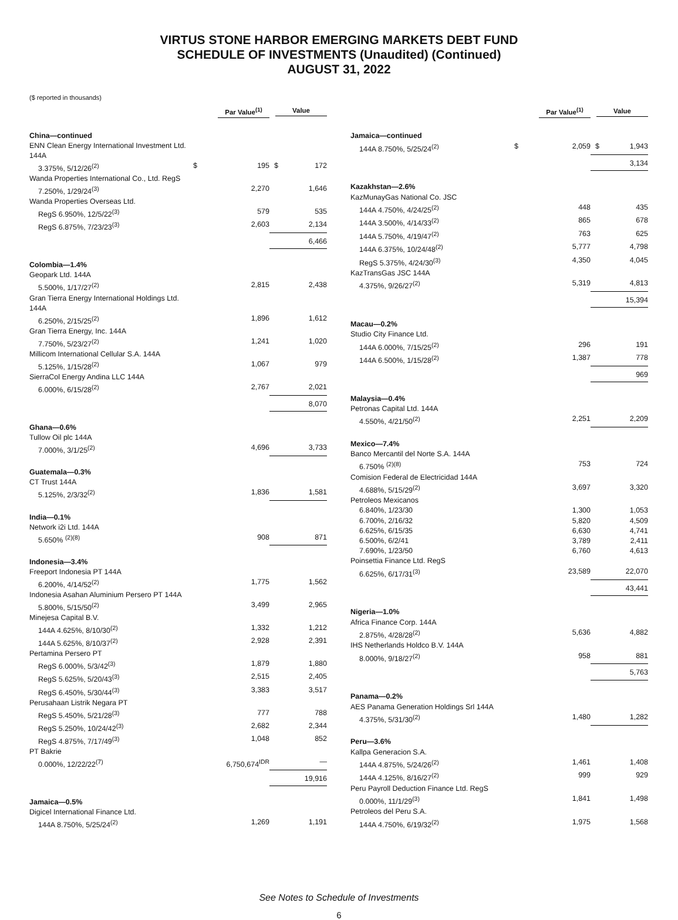VIRTUS STONE HARBOR EMERGING MARKETS DEBT FUND
SCHEDULE OF INVESTMENTS (Unaudited) (Continued)
AUGUST 31, 2022
($ reported in thousands)
| | Par Value<sup>(1)</sup> | | Value | |
| --- | --- | --- | --- | --- |
| China—continued | | | | |
| ENN Clean Energy International Investment Ltd. 144A | | | | |
| 3.375%, 5/12/26<sup>(2)</sup> | $ | 195 | $ | 172 |
| Wanda Properties International Co., Ltd. RegS | | | | |
| 7.250%, 1/29/24<sup>(3)</sup> | | 2,270 | | 1,646 |
| Wanda Properties Overseas Ltd. | | | | |
| RegS 6.950%, 12/5/22<sup>(3)</sup> | | 579 | | 535 |
| RegS 6.875%, 7/23/23<sup>(3)</sup> | | 2,603 | | 2,134 |
| | | | | 6,466 |
| Colombia—1.4% | | | | |
| Geopark Ltd. 144A | | | | |
| 5.500%, 1/17/27<sup>(2)</sup> | | 2,815 | | 2,438 |
| Gran Tierra Energy International Holdings Ltd. 144A | | | | |
| 6.250%, 2/15/25<sup>(2)</sup> | | 1,896 | | 1,612 |
| Gran Tierra Energy, Inc. 144A | | | | |
| 7.750%, 5/23/27<sup>(2)</sup> | | 1,241 | | 1,020 |
| Millicom International Cellular S.A. 144A | | | | |
| 5.125%, 1/15/28<sup>(2)</sup> | | 1,067 | | 979 |
| SierraCol Energy Andina LLC 144A | | | | |
| 6.000%, 6/15/28<sup>(2)</sup> | | 2,767 | | 2,021 |
| | | | | 8,070 |
| Ghana—0.6% | | | | |
| Tullow Oil plc 144A | | | | |
| 7.000%, 3/1/25<sup>(2)</sup> | | 4,696 | | 3,733 |
| Guatemala—0.3% | | | | |
| CT Trust 144A | | | | |
| 5.125%, 2/3/32<sup>(2)</sup> | | 1,836 | | 1,581 |
| India—0.1% | | | | |
| Network i2i Ltd. 144A | | | | |
| 5.650% <sup>(2)(8)</sup> | | 908 | | 871 |
| Indonesia—3.4% | | | | |
| Freeport Indonesia PT 144A | | | | |
| 6.200%, 4/14/52<sup>(2)</sup> | | 1,775 | | 1,562 |
| Indonesia Asahan Aluminium Persero PT 144A | | | | |
| 5.800%, 5/15/50<sup>(2)</sup> | | 3,499 | | 2,965 |
| Minejesa Capital B.V. | | | | |
| 144A 4.625%, 8/10/30<sup>(2)</sup> | | 1,332 | | 1,212 |
| 144A 5.625%, 8/10/37<sup>(2)</sup> | | 2,928 | | 2,391 |
| Pertamina Persero PT | | | | |
| RegS 6.000%, 5/3/42<sup>(3)</sup> | | 1,879 | | 1,880 |
| RegS 5.625%, 5/20/43<sup>(3)</sup> | | 2,515 | | 2,405 |
| RegS 6.450%, 5/30/44<sup>(3)</sup> | | 3,383 | | 3,517 |
| Perusahaan Listrik Negara PT | | | | |
| RegS 5.450%, 5/21/28<sup>(3)</sup> | | 777 | | 788 |
| RegS 5.250%, 10/24/42<sup>(3)</sup> | | 2,682 | | 2,344 |
| RegS 4.875%, 7/17/49<sup>(3)</sup> | | 1,048 | | 852 |
| PT Bakrie | | | | |
| 0.000%, 12/22/22<sup>(7)</sup> | | 6,750,674<sup>IDR</sup> | | — |
| | | | | 19,916 |
| Jamaica—0.5% | | | | |
| Digicel International Finance Ltd. | | | | |
| 144A 8.750%, 5/25/24<sup>(2)</sup> | | 1,269 | | 1,191 |
| | Par Value<sup>(1)</sup> | | Value | |
| --- | --- | --- | --- | --- |
| Jamaica—continued | | | | |
| 144A 8.750%, 5/25/24<sup>(2)</sup> | $ | 2,059 | $ | 1,943 |
| | | | | 3,134 |
| Kazakhstan—2.6% | | | | |
| KazMunayGas National Co. JSC | | | | |
| 144A 4.750%, 4/24/25<sup>(2)</sup> | | 448 | | 435 |
| 144A 3.500%, 4/14/33<sup>(2)</sup> | | 865 | | 678 |
| 144A 5.750%, 4/19/47<sup>(2)</sup> | | 763 | | 625 |
| 144A 6.375%, 10/24/48<sup>(2)</sup> | | 5,777 | | 4,798 |
| RegS 5.375%, 4/24/30<sup>(3)</sup> | | 4,350 | | 4,045 |
| KazTransGas JSC 144A | | | | |
| 4.375%, 9/26/27<sup>(2)</sup> | | 5,319 | | 4,813 |
| | | | | 15,394 |
| Macau—0.2% | | | | |
| Studio City Finance Ltd. | | | | |
| 144A 6.000%, 7/15/25<sup>(2)</sup> | | 296 | | 191 |
| 144A 6.500%, 1/15/28<sup>(2)</sup> | | 1,387 | | 778 |
| | | | | 969 |
| Malaysia—0.4% | | | | |
| Petronas Capital Ltd. 144A | | | | |
| 4.550%, 4/21/50<sup>(2)</sup> | | 2,251 | | 2,209 |
| Mexico—7.4% | | | | |
| Banco Mercantil del Norte S.A. 144A | | | | |
| 6.750% <sup>(2)(8)</sup> | | 753 | | 724 |
| Comision Federal de Electricidad 144A | | | | |
| 4.688%, 5/15/29<sup>(2)</sup> | | 3,697 | | 3,320 |
| Petroleos Mexicanos | | | | |
| 6.840%, 1/23/30 | | 1,300 | | 1,053 |
| 6.700%, 2/16/32 | | 5,820 | | 4,509 |
| 6.625%, 6/15/35 | | 6,630 | | 4,741 |
| 6.500%, 6/2/41 | | 3,789 | | 2,411 |
| 7.690%, 1/23/50 | | 6,760 | | 4,613 |
| Poinsettia Finance Ltd. RegS | | | | |
| 6.625%, 6/17/31<sup>(3)</sup> | | 23,589 | | 22,070 |
| | | | | 43,441 |
| Nigeria—1.0% | | | | |
| Africa Finance Corp. 144A | | | | |
| 2.875%, 4/28/28<sup>(2)</sup> | | 5,636 | | 4,882 |
| IHS Netherlands Holdco B.V. 144A | | | | |
| 8.000%, 9/18/27<sup>(2)</sup> | | 958 | | 881 |
| | | | | 5,763 |
| Panama—0.2% | | | | |
| AES Panama Generation Holdings Srl 144A | | | | |
| 4.375%, 5/31/30<sup>(2)</sup> | | 1,480 | | 1,282 |
| Peru—3.6% | | | | |
| Kallpa Generacion S.A. | | | | |
| 144A 4.875%, 5/24/26<sup>(2)</sup> | | 1,461 | | 1,408 |
| 144A 4.125%, 8/16/27<sup>(2)</sup> | | 999 | | 929 |
| Peru Payroll Deduction Finance Ltd. RegS | | | | |
| 0.000%, 11/1/29<sup>(3)</sup> | | 1,841 | | 1,498 |
| Petroleos del Peru S.A. | | | | |
| 144A 4.750%, 6/19/32<sup>(2)</sup> | | 1,975 | | 1,568 |
See Notes to Schedule of Investments
6